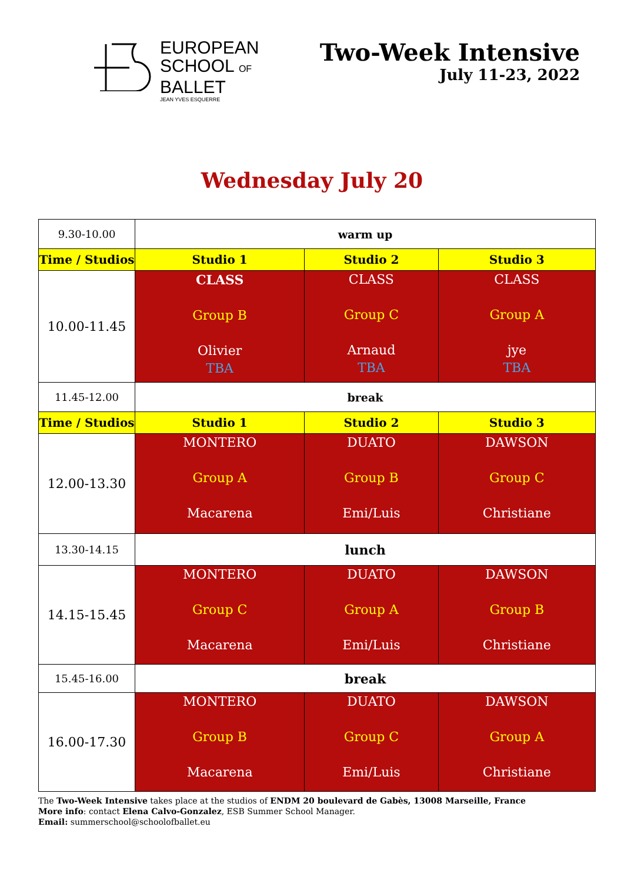EUROPEAN
SCHOOL OF
BALLET
JEAN YVES ESQUERRE
Two-Week Intensive
July 11-23, 2022
Wednesday July 20
| 9.30-10.00 | warm up | | |
| Time / Studios | Studio 1 | Studio 2 | Studio 3 |
| 10.00-11.45 | CLASS Group B Olivier TBA | CLASS Group C Arnaud TBA | CLASS Group A jye TBA |
| 11.45-12.00 | break | | |
| Time / Studios | Studio 1 | Studio 2 | Studio 3 |
| 12.00-13.30 | MONTERO Group A Macarena | DUATO Group B Emi/Luis | DAWSON Group C Christiane |
| 13.30-14.15 | lunch | | |
| 14.15-15.45 | MONTERO Group C Macarena | DUATO Group A Emi/Luis | DAWSON Group B Christiane |
| 15.45-16.00 | break | | |
| 16.00-17.30 | MONTERO Group B Macarena | DUATO Group C Emi/Luis | DAWSON Group A Christiane |
The Two-Week Intensive takes place at the studios of ENDM 20 boulevard de Gabès, 13008 Marseille, France
More info: contact Elena Calvo-Gonzalez, ESB Summer School Manager.
Email: summerschool@schoolofballet.eu